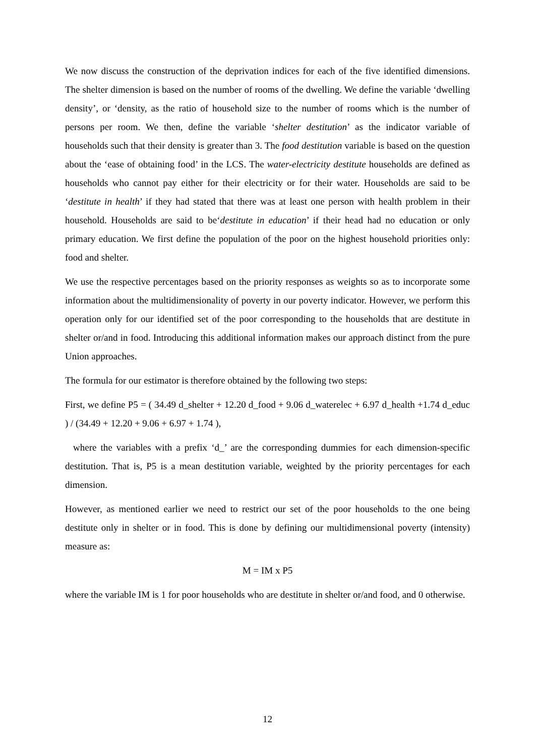We now discuss the construction of the deprivation indices for each of the five identified dimensions. The shelter dimension is based on the number of rooms of the dwelling. We define the variable ‘dwelling density’, or ‘density, as the ratio of household size to the number of rooms which is the number of persons per room. We then, define the variable ‘shelter destitution’ as the indicator variable of households such that their density is greater than 3. The food destitution variable is based on the question about the ‘ease of obtaining food’ in the LCS. The water-electricity destitute households are defined as households who cannot pay either for their electricity or for their water. Households are said to be ‘destitute in health’ if they had stated that there was at least one person with health problem in their household. Households are said to be‘destitute in education’ if their head had no education or only primary education. We first define the population of the poor on the highest household priorities only: food and shelter.
We use the respective percentages based on the priority responses as weights so as to incorporate some information about the multidimensionality of poverty in our poverty indicator. However, we perform this operation only for our identified set of the poor corresponding to the households that are destitute in shelter or/and in food. Introducing this additional information makes our approach distinct from the pure Union approaches.
The formula for our estimator is therefore obtained by the following two steps:
First, we define P5 = ( 34.49 d_shelter + 12.20 d_food + 9.06 d_waterelec + 6.97 d_health +1.74 d_educ ) / (34.49 + 12.20 + 9.06 + 6.97 + 1.74 ),
where the variables with a prefix ‘d_’ are the corresponding dummies for each dimension-specific destitution. That is, P5 is a mean destitution variable, weighted by the priority percentages for each dimension.
However, as mentioned earlier we need to restrict our set of the poor households to the one being destitute only in shelter or in food. This is done by defining our multidimensional poverty (intensity) measure as:
M = IM x P5
where the variable IM is 1 for poor households who are destitute in shelter or/and food, and 0 otherwise.
12